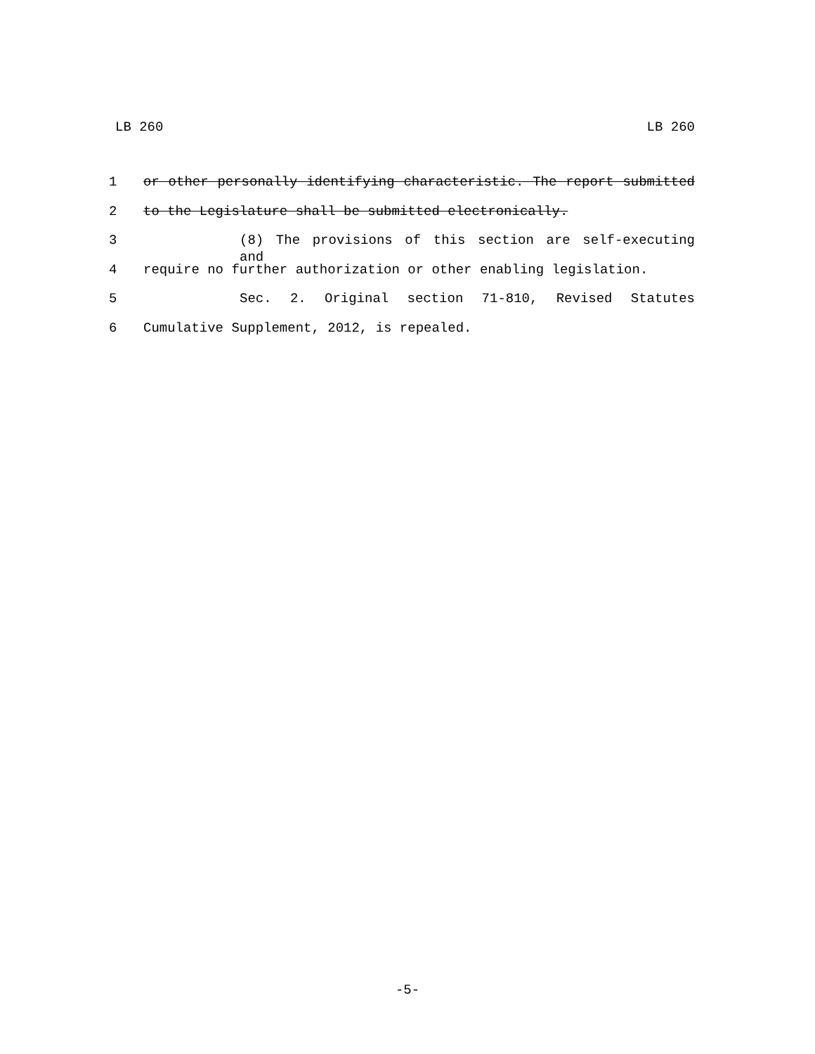LB 260 LB 260
1 or other personally identifying characteristic. The report submitted
2 to the Legislature shall be submitted electronically.
3 (8) The provisions of this section are self-executing and
4 require no further authorization or other enabling legislation.
5 Sec. 2. Original section 71-810, Revised Statutes
6 Cumulative Supplement, 2012, is repealed.
-5-